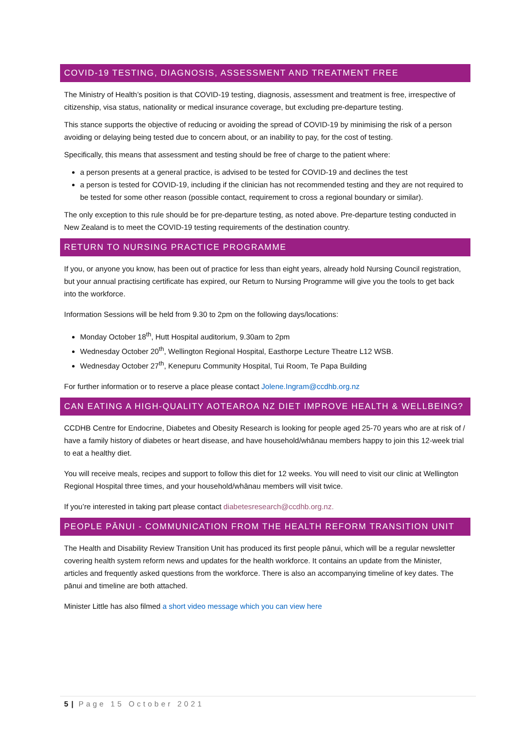COVID-19 TESTING, DIAGNOSIS, ASSESSMENT AND TREATMENT FREE
The Ministry of Health’s position is that COVID-19 testing, diagnosis, assessment and treatment is free, irrespective of citizenship, visa status, nationality or medical insurance coverage, but excluding pre-departure testing.
This stance supports the objective of reducing or avoiding the spread of COVID-19 by minimising the risk of a person avoiding or delaying being tested due to concern about, or an inability to pay, for the cost of testing.
Specifically, this means that assessment and testing should be free of charge to the patient where:
a person presents at a general practice, is advised to be tested for COVID-19 and declines the test
a person is tested for COVID-19, including if the clinician has not recommended testing and they are not required to be tested for some other reason (possible contact, requirement to cross a regional boundary or similar).
The only exception to this rule should be for pre-departure testing, as noted above. Pre-departure testing conducted in New Zealand is to meet the COVID-19 testing requirements of the destination country.
RETURN TO NURSING PRACTICE PROGRAMME
If you, or anyone you know, has been out of practice for less than eight years, already hold Nursing Council registration, but your annual practising certificate has expired, our Return to Nursing Programme will give you the tools to get back into the workforce.
Information Sessions will be held from 9.30 to 2pm on the following days/locations:
Monday October 18<sup>th</sup>, Hutt Hospital auditorium, 9.30am to 2pm
Wednesday October 20<sup>th</sup>, Wellington Regional Hospital, Easthorpe Lecture Theatre L12 WSB.
Wednesday October 27<sup>th</sup>, Kenepuru Community Hospital, Tui Room, Te Papa Building
For further information or to reserve a place please contact Jolene.Ingram@ccdhb.org.nz
CAN EATING A HIGH-QUALITY AOTEAROA NZ DIET IMPROVE HEALTH & WELLBEING?
CCDHB Centre for Endocrine, Diabetes and Obesity Research is looking for people aged 25-70 years who are at risk of / have a family history of diabetes or heart disease, and have household/whānau members happy to join this 12-week trial to eat a healthy diet.
You will receive meals, recipes and support to follow this diet for 12 weeks. You will need to visit our clinic at Wellington Regional Hospital three times, and your household/whānau members will visit twice.
If you’re interested in taking part please contact diabetesresearch@ccdhb.org.nz.
PEOPLE PĀNUI - COMMUNICATION FROM THE HEALTH REFORM TRANSITION UNIT
The Health and Disability Review Transition Unit has produced its first people pānui, which will be a regular newsletter covering health system reform news and updates for the health workforce. It contains an update from the Minister, articles and frequently asked questions from the workforce. There is also an accompanying timeline of key dates. The pānui and timeline are both attached.
Minister Little has also filmed a short video message which you can view here
5 | Page 15 October 2021